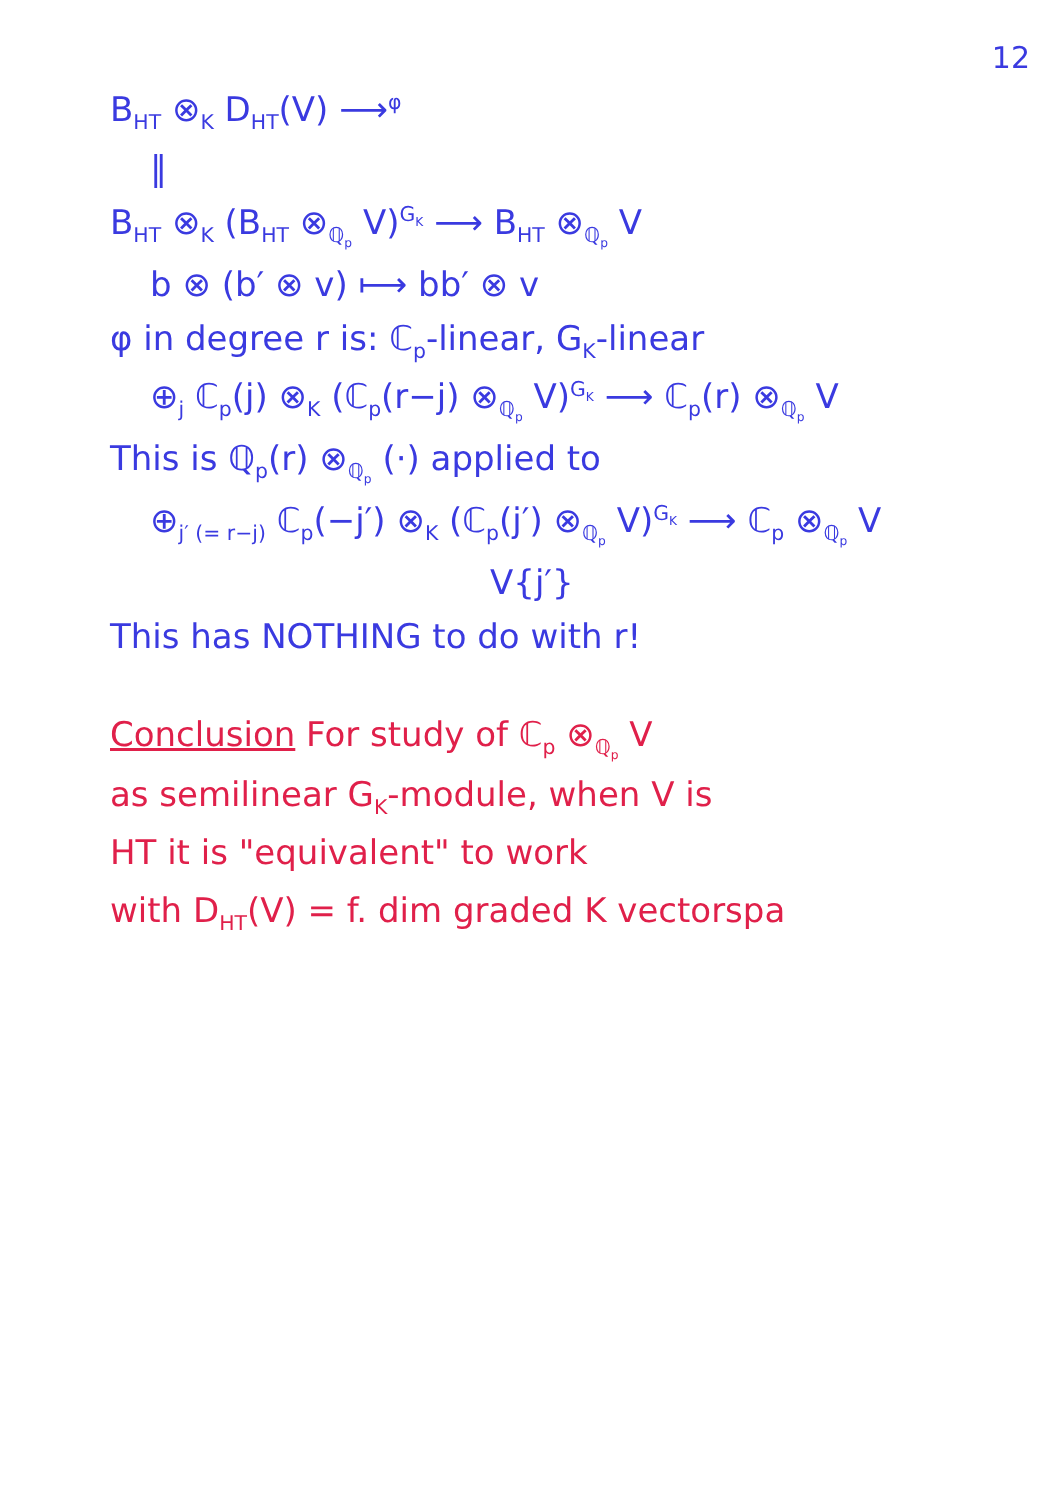12
B<sub>HT</sub> ⊗<sub>K</sub> D<sub>HT</sub>(V) ⟶<sup>φ</sup>
‖
B<sub>HT</sub> ⊗<sub>K</sub> (B<sub>HT</sub> ⊗<sub>ℚ<sub>p</sub></sub> V)<sup>G<sub>K</sub></sup> ⟶ B<sub>HT</sub> ⊗<sub>ℚ<sub>p</sub></sub> V
b ⊗ (b′ ⊗ v) ⟼ bb′ ⊗ v
φ in degree r is: ℂ<sub>p</sub>-linear, G<sub>K</sub>-linear
⊕<sub>j</sub> ℂ<sub>p</sub>(j) ⊗<sub>K</sub> (ℂ<sub>p</sub>(r−j) ⊗<sub>ℚ<sub>p</sub></sub> V)<sup>G<sub>K</sub></sup> ⟶ ℂ<sub>p</sub>(r) ⊗<sub>ℚ<sub>p</sub></sub> V
This is ℚ<sub>p</sub>(r) ⊗<sub>ℚ<sub>p</sub></sub> (·) applied to
⊕<sub>j′ (= r−j)</sub> ℂ<sub>p</sub>(−j′) ⊗<sub>K</sub> (ℂ<sub>p</sub>(j′) ⊗<sub>ℚ<sub>p</sub></sub> V)<sup>G<sub>K</sub></sup> ⟶ ℂ<sub>p</sub> ⊗<sub>ℚ<sub>p</sub></sub> V
V{j′}
This has NOTHING to do with r!
Conclusion For study of ℂ<sub>p</sub> ⊗<sub>ℚ<sub>p</sub></sub> V
as semilinear G<sub>K</sub>-module, when V is
HT it is "equivalent" to work
with D<sub>HT</sub>(V) = f. dim graded K vectorspa